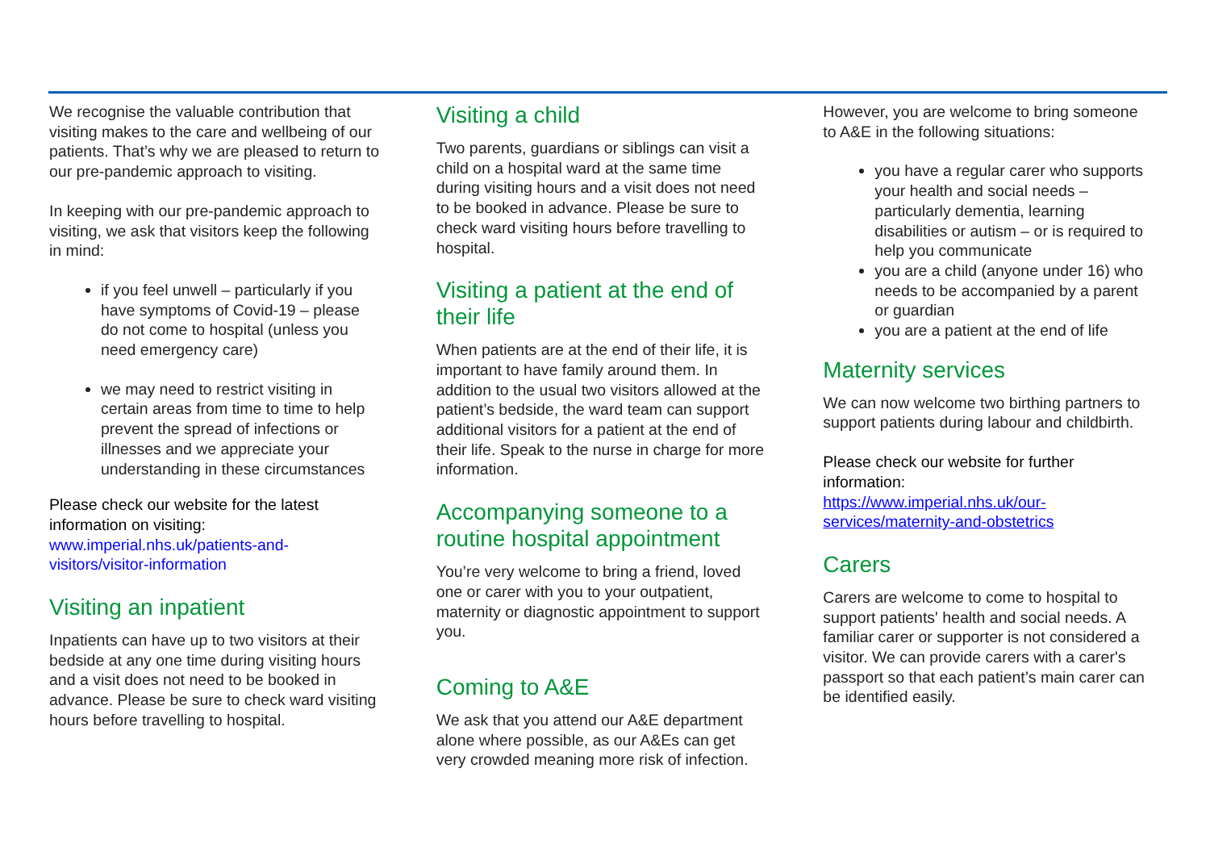We recognise the valuable contribution that visiting makes to the care and wellbeing of our patients. That’s why we are pleased to return to our pre-pandemic approach to visiting.
In keeping with our pre-pandemic approach to visiting, we ask that visitors keep the following in mind:
if you feel unwell – particularly if you have symptoms of Covid-19 – please do not come to hospital (unless you need emergency care)
we may need to restrict visiting in certain areas from time to time to help prevent the spread of infections or illnesses and we appreciate your understanding in these circumstances
Please check our website for the latest information on visiting:
www.imperial.nhs.uk/patients-and-visitors/visitor-information
Visiting an inpatient
Inpatients can have up to two visitors at their bedside at any one time during visiting hours and a visit does not need to be booked in advance. Please be sure to check ward visiting hours before travelling to hospital.
Visiting a child
Two parents, guardians or siblings can visit a child on a hospital ward at the same time during visiting hours and a visit does not need to be booked in advance. Please be sure to check ward visiting hours before travelling to hospital.
Visiting a patient at the end of their life
When patients are at the end of their life, it is important to have family around them. In addition to the usual two visitors allowed at the patient’s bedside, the ward team can support additional visitors for a patient at the end of their life. Speak to the nurse in charge for more information.
Accompanying someone to a routine hospital appointment
You’re very welcome to bring a friend, loved one or carer with you to your outpatient, maternity or diagnostic appointment to support you.
Coming to A&E
We ask that you attend our A&E department alone where possible, as our A&Es can get very crowded meaning more risk of infection.
However, you are welcome to bring someone to A&E in the following situations:
you have a regular carer who supports your health and social needs – particularly dementia, learning disabilities or autism – or is required to help you communicate
you are a child (anyone under 16) who needs to be accompanied by a parent or guardian
you are a patient at the end of life
Maternity services
We can now welcome two birthing partners to support patients during labour and childbirth.
Please check our website for further information:
https://www.imperial.nhs.uk/our-services/maternity-and-obstetrics
Carers
Carers are welcome to come to hospital to support patients' health and social needs. A familiar carer or supporter is not considered a visitor. We can provide carers with a carer's passport so that each patient’s main carer can be identified easily.